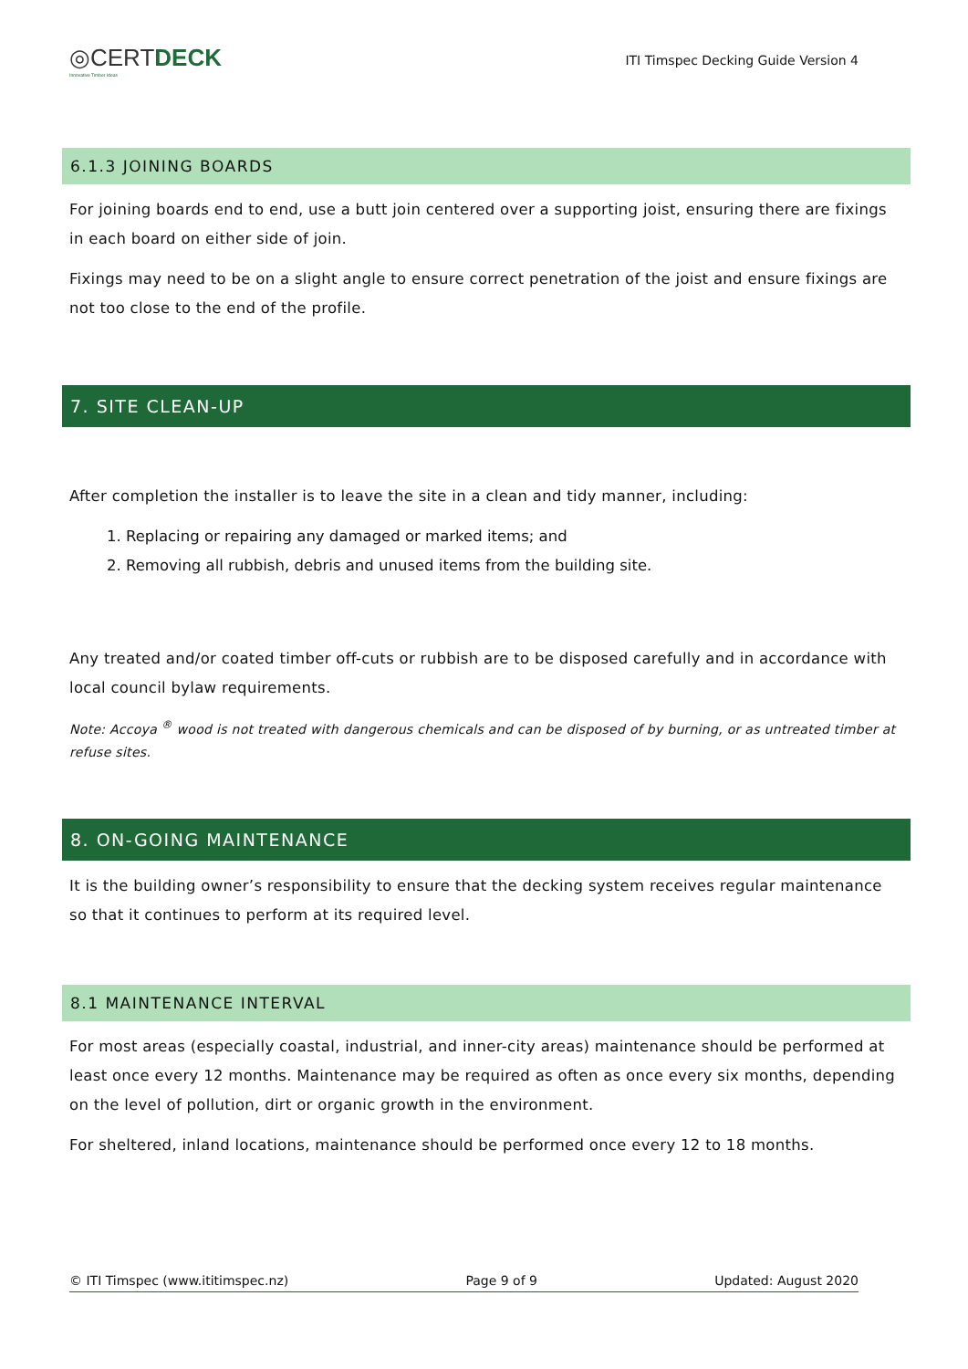◎CERTDECK
Innovative Timber Ideas
ITI Timspec Decking Guide Version 4
6.1.3 JOINING BOARDS
For joining boards end to end, use a butt join centered over a supporting joist, ensuring there are fixings in each board on either side of join.
Fixings may need to be on a slight angle to ensure correct penetration of the joist and ensure fixings are not too close to the end of the profile.
7. SITE CLEAN-UP
After completion the installer is to leave the site in a clean and tidy manner, including:
1. Replacing or repairing any damaged or marked items; and
2. Removing all rubbish, debris and unused items from the building site.
Any treated and/or coated timber off-cuts or rubbish are to be disposed carefully and in accordance with local council bylaw requirements.
Note: Accoya <sup>®</sup> wood is not treated with dangerous chemicals and can be disposed of by burning, or as untreated timber at refuse sites.
8. ON-GOING MAINTENANCE
It is the building owner’s responsibility to ensure that the decking system receives regular maintenance so that it continues to perform at its required level.
8.1 MAINTENANCE INTERVAL
For most areas (especially coastal, industrial, and inner-city areas) maintenance should be performed at least once every 12 months. Maintenance may be required as often as once every six months, depending on the level of pollution, dirt or organic growth in the environment.
For sheltered, inland locations, maintenance should be performed once every 12 to 18 months.
© ITI Timspec (www.ititimspec.nz) Page 9 of 9 Updated: August 2020